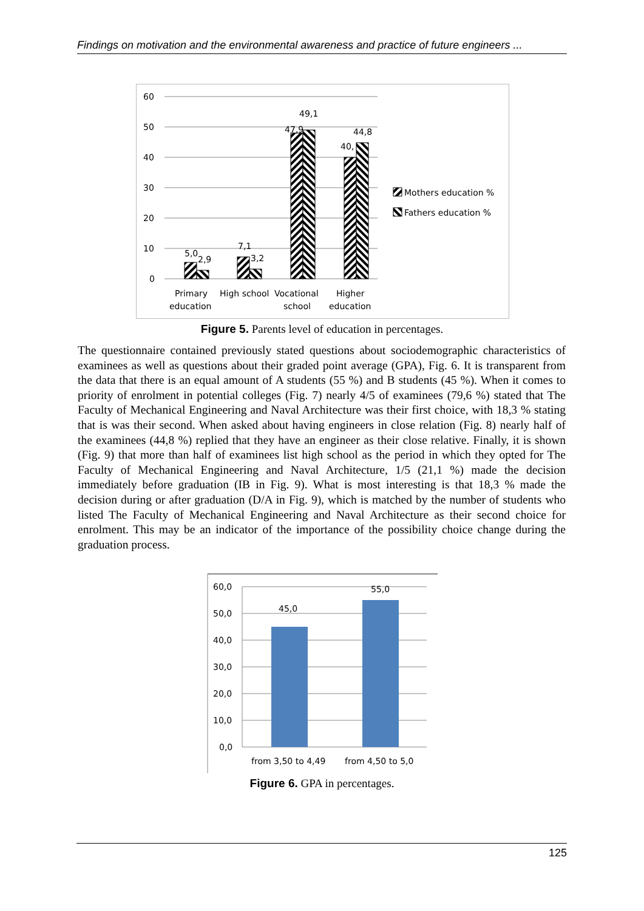Findings on motivation and the environmental awareness and practice of future engineers ...
60
50
40
30
20
10
0
5,0
2,9
7,1
3,2
47,9
49,1
40,
44,8
Primary
education
High school
Vocational
school
Higher
education
Mothers education %
Fathers education %
Figure 5. Parents level of education in percentages.
The questionnaire contained previously stated questions about sociodemographic characteristics of examinees as well as questions about their graded point average (GPA), Fig. 6. It is transparent from the data that there is an equal amount of A students (55 %) and B students (45 %). When it comes to priority of enrolment in potential colleges (Fig. 7) nearly 4/5 of examinees (79,6 %) stated that The Faculty of Mechanical Engineering and Naval Architecture was their first choice, with 18,3 % stating that is was their second. When asked about having engineers in close relation (Fig. 8) nearly half of the examinees (44,8 %) replied that they have an engineer as their close relative. Finally, it is shown (Fig. 9) that more than half of examinees list high school as the period in which they opted for The Faculty of Mechanical Engineering and Naval Architecture, 1/5 (21,1 %) made the decision immediately before graduation (IB in Fig. 9). What is most interesting is that 18,3 % made the decision during or after graduation (D/A in Fig. 9), which is matched by the number of students who listed The Faculty of Mechanical Engineering and Naval Architecture as their second choice for enrolment. This may be an indicator of the importance of the possibility choice change during the graduation process.
60,0
50,0
40,0
30,0
20,0
10,0
0,0
45,0
55,0
from 3,50 to 4,49
from 4,50 to 5,0
Figure 6. GPA in percentages.
125